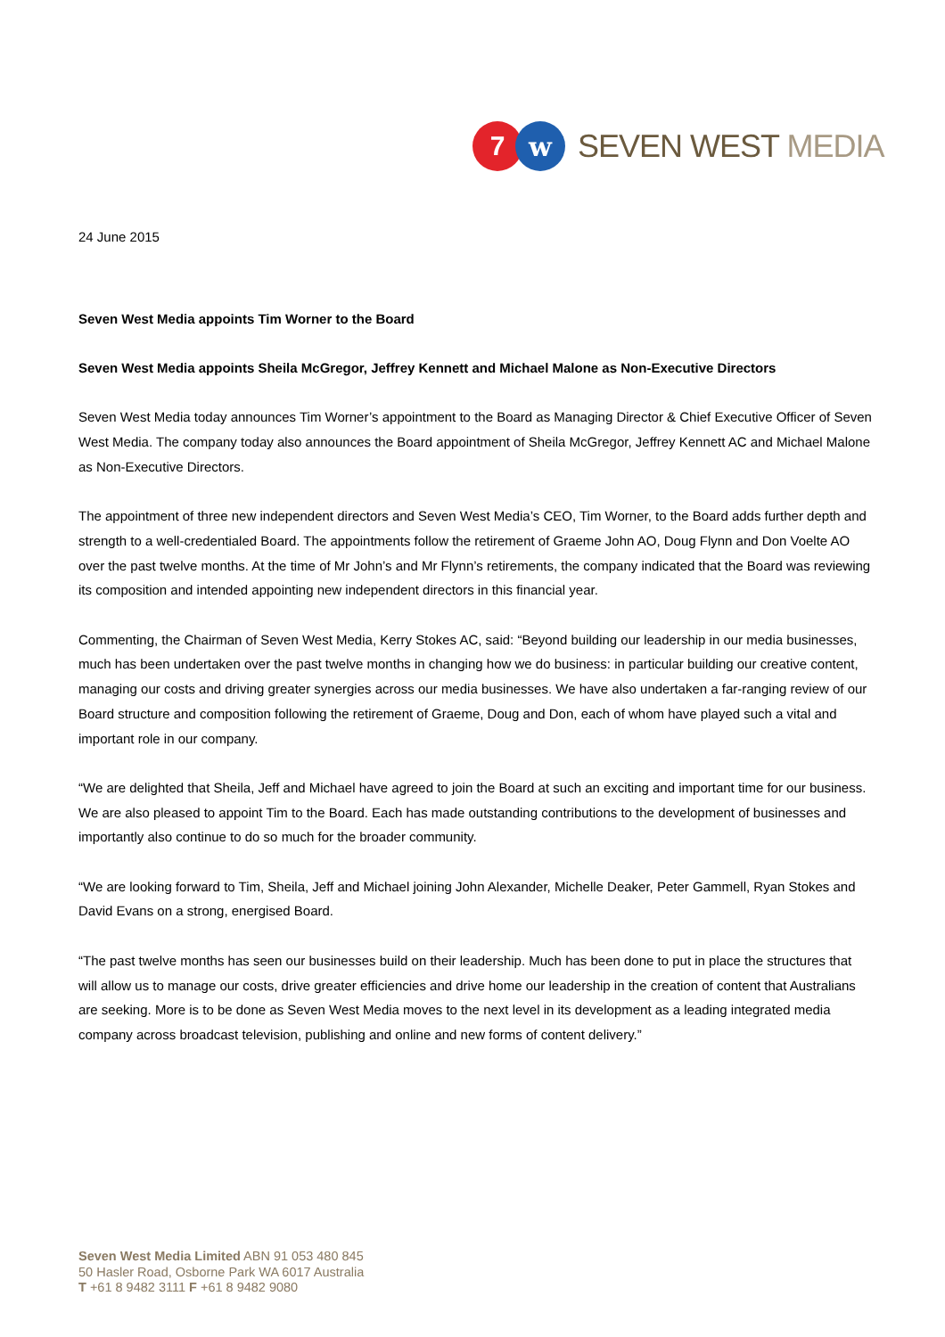7 w
SEVEN WEST MEDIA
24 June 2015
Seven West Media appoints Tim Worner to the Board
Seven West Media appoints Sheila McGregor, Jeffrey Kennett and Michael Malone as Non-Executive Directors
Seven West Media today announces Tim Worner’s appointment to the Board as Managing Director & Chief Executive Officer of Seven West Media. The company today also announces the Board appointment of Sheila McGregor, Jeffrey Kennett AC and Michael Malone as Non-Executive Directors.
The appointment of three new independent directors and Seven West Media’s CEO, Tim Worner, to the Board adds further depth and strength to a well-credentialed Board. The appointments follow the retirement of Graeme John AO, Doug Flynn and Don Voelte AO over the past twelve months. At the time of Mr John’s and Mr Flynn’s retirements, the company indicated that the Board was reviewing its composition and intended appointing new independent directors in this financial year.
Commenting, the Chairman of Seven West Media, Kerry Stokes AC, said: “Beyond building our leadership in our media businesses, much has been undertaken over the past twelve months in changing how we do business: in particular building our creative content, managing our costs and driving greater synergies across our media businesses. We have also undertaken a far-ranging review of our Board structure and composition following the retirement of Graeme, Doug and Don, each of whom have played such a vital and important role in our company.
“We are delighted that Sheila, Jeff and Michael have agreed to join the Board at such an exciting and important time for our business. We are also pleased to appoint Tim to the Board. Each has made outstanding contributions to the development of businesses and importantly also continue to do so much for the broader community.
“We are looking forward to Tim, Sheila, Jeff and Michael joining John Alexander, Michelle Deaker, Peter Gammell, Ryan Stokes and David Evans on a strong, energised Board.
“The past twelve months has seen our businesses build on their leadership. Much has been done to put in place the structures that will allow us to manage our costs, drive greater efficiencies and drive home our leadership in the creation of content that Australians are seeking. More is to be done as Seven West Media moves to the next level in its development as a leading integrated media company across broadcast television, publishing and online and new forms of content delivery.”
Seven West Media Limited ABN 91 053 480 845
50 Hasler Road, Osborne Park WA 6017 Australia
T +61 8 9482 3111 F +61 8 9482 9080